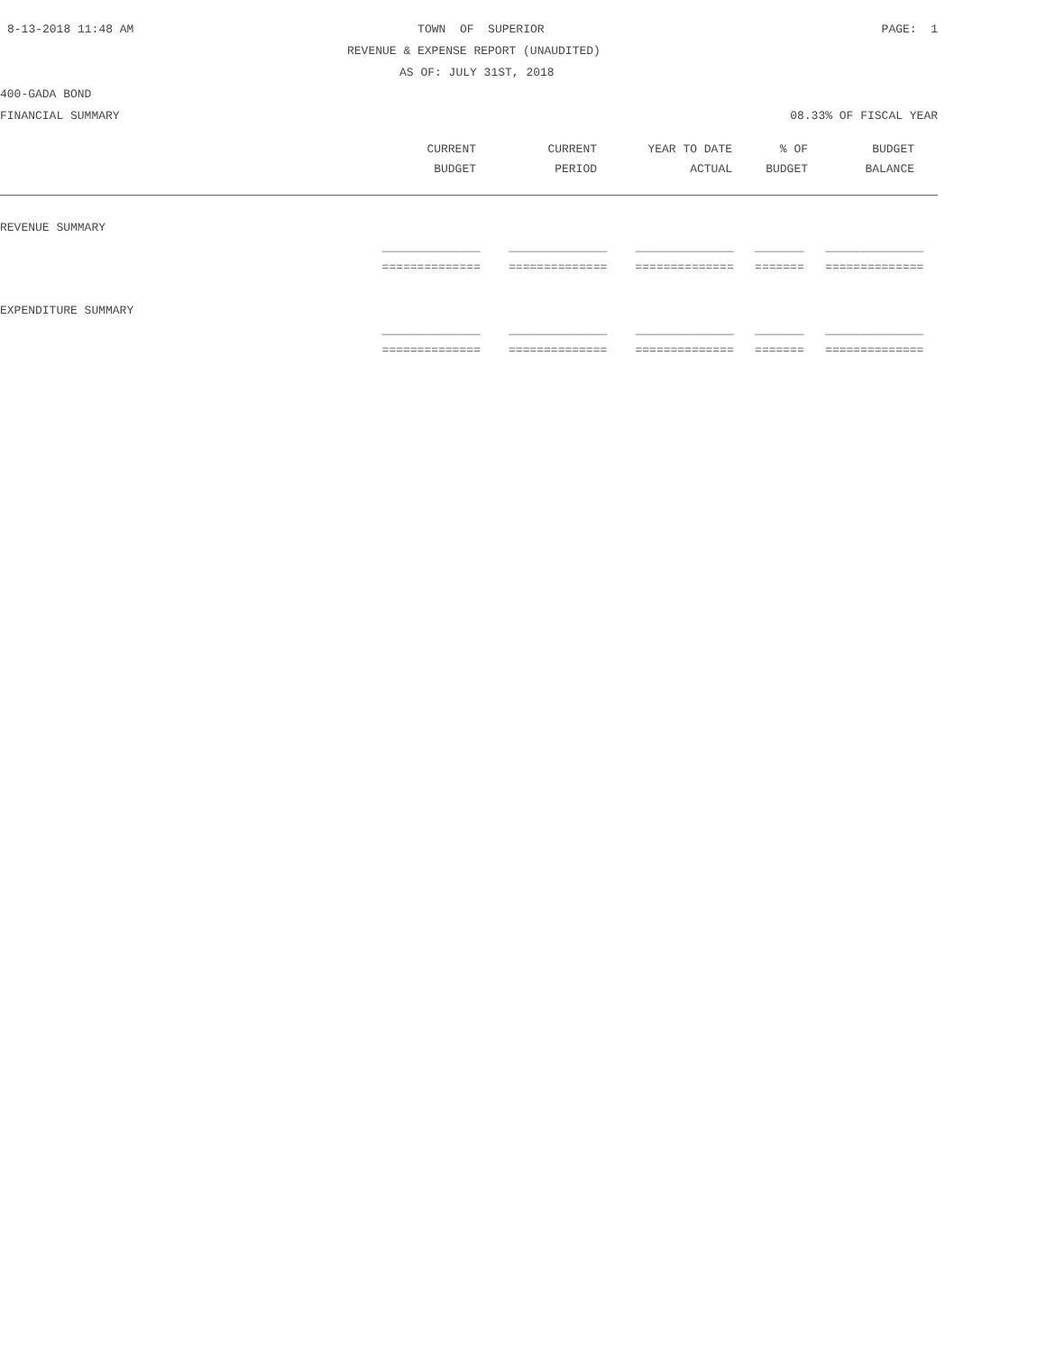8-13-2018 11:48 AM TOWN OF SUPERIOR PAGE: 1
REVENUE & EXPENSE REPORT (UNAUDITED)
AS OF: JULY 31ST, 2018
400-GADA BOND
FINANCIAL SUMMARY 08.33% OF FISCAL YEAR
| | CURRENT | CURRENT | YEAR TO DATE | % OF | BUDGET | |
| --- | --- | --- | --- | --- | --- | --- |
| | BUDGET | PERIOD | ACTUAL | BUDGET | BALANCE | |
| REVENUE SUMMARY | | | | | |
| | ______________ | ______________ | ______________ | _______ | ______________ |
| | ============== | ============== | ============== | ======= | ============== |
| EXPENDITURE SUMMARY | | | | | |
| | ______________ | ______________ | ______________ | _______ | ______________ |
| | ============== | ============== | ============== | ======= | ============== |